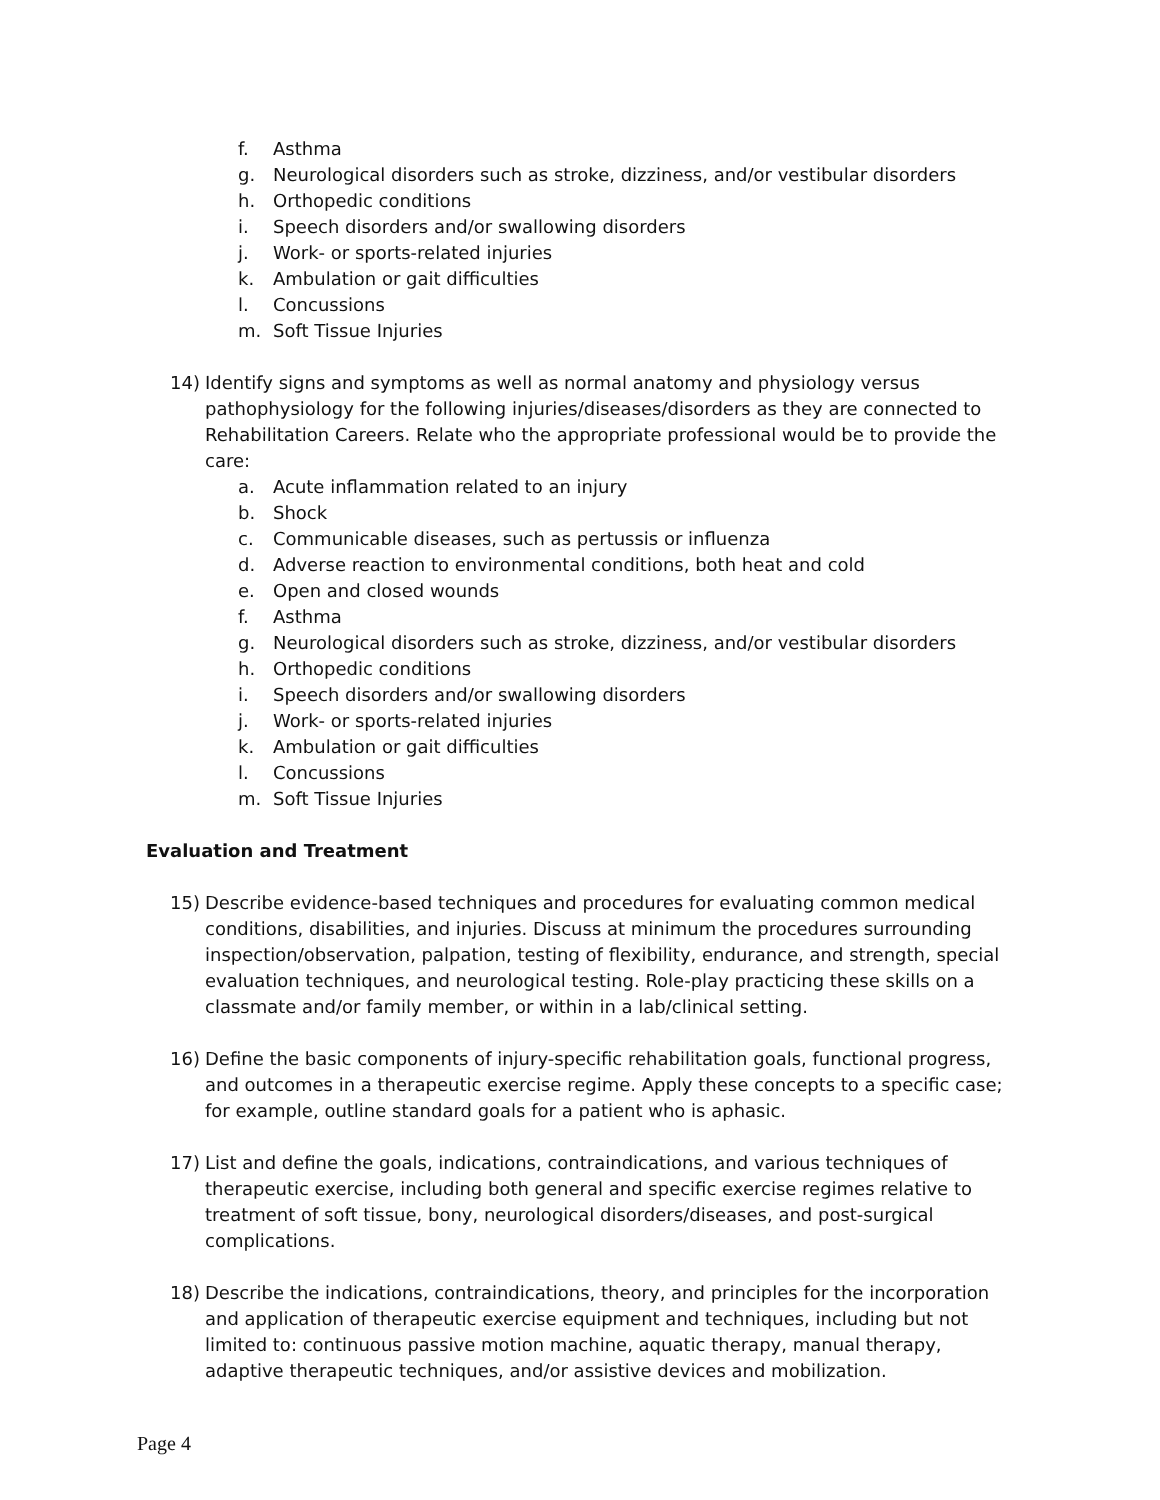f. Asthma
g. Neurological disorders such as stroke, dizziness, and/or vestibular disorders
h. Orthopedic conditions
i. Speech disorders and/or swallowing disorders
j. Work- or sports-related injuries
k. Ambulation or gait difficulties
l. Concussions
m. Soft Tissue Injuries
14) Identify signs and symptoms as well as normal anatomy and physiology versus pathophysiology for the following injuries/diseases/disorders as they are connected to Rehabilitation Careers. Relate who the appropriate professional would be to provide the care:
a. Acute inflammation related to an injury
b. Shock
c. Communicable diseases, such as pertussis or influenza
d. Adverse reaction to environmental conditions, both heat and cold
e. Open and closed wounds
f. Asthma
g. Neurological disorders such as stroke, dizziness, and/or vestibular disorders
h. Orthopedic conditions
i. Speech disorders and/or swallowing disorders
j. Work- or sports-related injuries
k. Ambulation or gait difficulties
l. Concussions
m. Soft Tissue Injuries
Evaluation and Treatment
15) Describe evidence-based techniques and procedures for evaluating common medical conditions, disabilities, and injuries. Discuss at minimum the procedures surrounding inspection/observation, palpation, testing of flexibility, endurance, and strength, special evaluation techniques, and neurological testing. Role-play practicing these skills on a classmate and/or family member, or within in a lab/clinical setting.
16) Define the basic components of injury-specific rehabilitation goals, functional progress, and outcomes in a therapeutic exercise regime. Apply these concepts to a specific case; for example, outline standard goals for a patient who is aphasic.
17) List and define the goals, indications, contraindications, and various techniques of therapeutic exercise, including both general and specific exercise regimes relative to treatment of soft tissue, bony, neurological disorders/diseases, and post-surgical complications.
18) Describe the indications, contraindications, theory, and principles for the incorporation and application of therapeutic exercise equipment and techniques, including but not limited to: continuous passive motion machine, aquatic therapy, manual therapy, adaptive therapeutic techniques, and/or assistive devices and mobilization.
Page 4